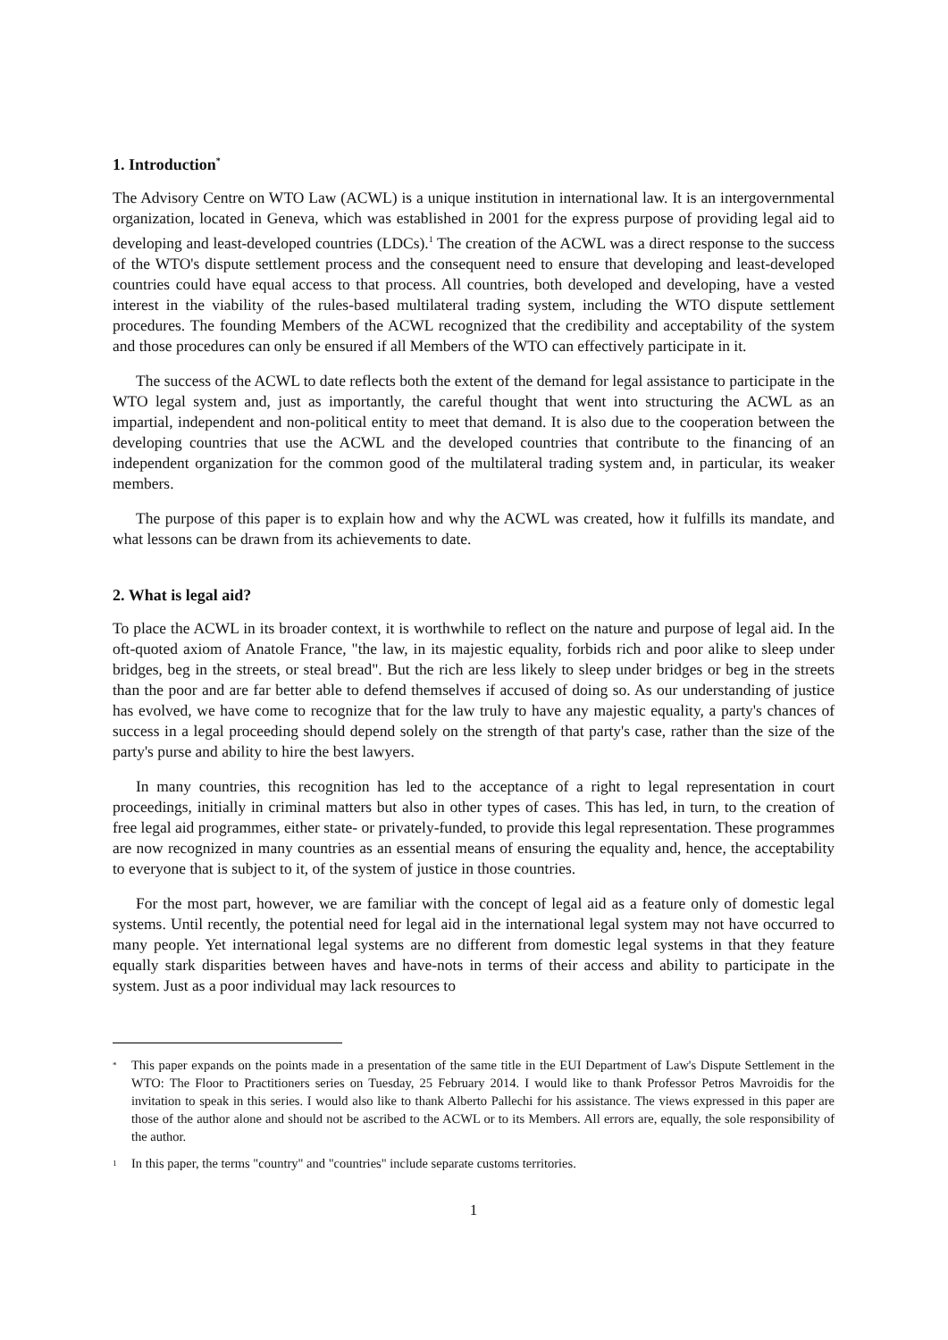1. Introduction<sup>*</sup>
The Advisory Centre on WTO Law (ACWL) is a unique institution in international law. It is an intergovernmental organization, located in Geneva, which was established in 2001 for the express purpose of providing legal aid to developing and least-developed countries (LDCs).<sup>1</sup> The creation of the ACWL was a direct response to the success of the WTO's dispute settlement process and the consequent need to ensure that developing and least-developed countries could have equal access to that process. All countries, both developed and developing, have a vested interest in the viability of the rules-based multilateral trading system, including the WTO dispute settlement procedures. The founding Members of the ACWL recognized that the credibility and acceptability of the system and those procedures can only be ensured if all Members of the WTO can effectively participate in it.
The success of the ACWL to date reflects both the extent of the demand for legal assistance to participate in the WTO legal system and, just as importantly, the careful thought that went into structuring the ACWL as an impartial, independent and non-political entity to meet that demand. It is also due to the cooperation between the developing countries that use the ACWL and the developed countries that contribute to the financing of an independent organization for the common good of the multilateral trading system and, in particular, its weaker members.
The purpose of this paper is to explain how and why the ACWL was created, how it fulfills its mandate, and what lessons can be drawn from its achievements to date.
2. What is legal aid?
To place the ACWL in its broader context, it is worthwhile to reflect on the nature and purpose of legal aid. In the oft-quoted axiom of Anatole France, "the law, in its majestic equality, forbids rich and poor alike to sleep under bridges, beg in the streets, or steal bread". But the rich are less likely to sleep under bridges or beg in the streets than the poor and are far better able to defend themselves if accused of doing so. As our understanding of justice has evolved, we have come to recognize that for the law truly to have any majestic equality, a party's chances of success in a legal proceeding should depend solely on the strength of that party's case, rather than the size of the party's purse and ability to hire the best lawyers.
In many countries, this recognition has led to the acceptance of a right to legal representation in court proceedings, initially in criminal matters but also in other types of cases. This has led, in turn, to the creation of free legal aid programmes, either state- or privately-funded, to provide this legal representation. These programmes are now recognized in many countries as an essential means of ensuring the equality and, hence, the acceptability to everyone that is subject to it, of the system of justice in those countries.
For the most part, however, we are familiar with the concept of legal aid as a feature only of domestic legal systems. Until recently, the potential need for legal aid in the international legal system may not have occurred to many people. Yet international legal systems are no different from domestic legal systems in that they feature equally stark disparities between haves and have-nots in terms of their access and ability to participate in the system. Just as a poor individual may lack resources to
<sup>*</sup> This paper expands on the points made in a presentation of the same title in the EUI Department of Law's Dispute Settlement in the WTO: The Floor to Practitioners series on Tuesday, 25 February 2014. I would like to thank Professor Petros Mavroidis for the invitation to speak in this series. I would also like to thank Alberto Pallechi for his assistance. The views expressed in this paper are those of the author alone and should not be ascribed to the ACWL or to its Members. All errors are, equally, the sole responsibility of the author.
<sup>1</sup> In this paper, the terms "country" and "countries" include separate customs territories.
1